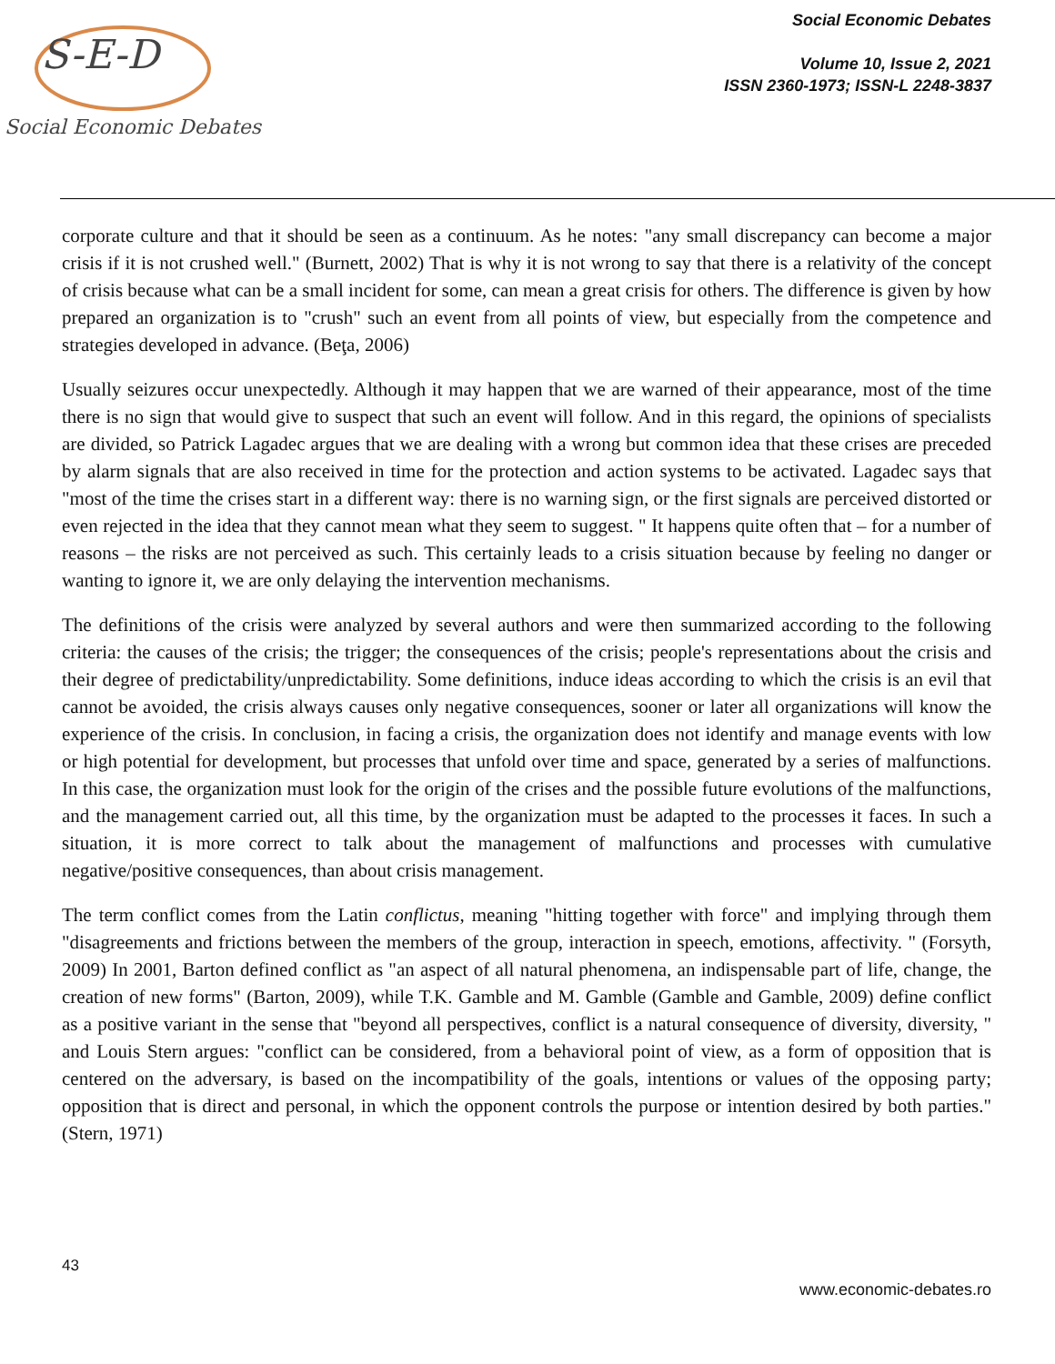S-E-D
Social Economic Debates
Social Economic Debates
Volume 10, Issue 2, 2021
ISSN 2360-1973; ISSN-L 2248-3837
corporate culture and that it should be seen as a continuum. As he notes: "any small discrepancy can become a major crisis if it is not crushed well." (Burnett, 2002) That is why it is not wrong to say that there is a relativity of the concept of crisis because what can be a small incident for some, can mean a great crisis for others. The difference is given by how prepared an organization is to "crush" such an event from all points of view, but especially from the competence and strategies developed in advance. (Beţa, 2006)
Usually seizures occur unexpectedly. Although it may happen that we are warned of their appearance, most of the time there is no sign that would give to suspect that such an event will follow. And in this regard, the opinions of specialists are divided, so Patrick Lagadec argues that we are dealing with a wrong but common idea that these crises are preceded by alarm signals that are also received in time for the protection and action systems to be activated. Lagadec says that "most of the time the crises start in a different way: there is no warning sign, or the first signals are perceived distorted or even rejected in the idea that they cannot mean what they seem to suggest. " It happens quite often that – for a number of reasons – the risks are not perceived as such. This certainly leads to a crisis situation because by feeling no danger or wanting to ignore it, we are only delaying the intervention mechanisms.
The definitions of the crisis were analyzed by several authors and were then summarized according to the following criteria: the causes of the crisis; the trigger; the consequences of the crisis; people's representations about the crisis and their degree of predictability/unpredictability. Some definitions, induce ideas according to which the crisis is an evil that cannot be avoided, the crisis always causes only negative consequences, sooner or later all organizations will know the experience of the crisis. In conclusion, in facing a crisis, the organization does not identify and manage events with low or high potential for development, but processes that unfold over time and space, generated by a series of malfunctions. In this case, the organization must look for the origin of the crises and the possible future evolutions of the malfunctions, and the management carried out, all this time, by the organization must be adapted to the processes it faces. In such a situation, it is more correct to talk about the management of malfunctions and processes with cumulative negative/positive consequences, than about crisis management.
The term conflict comes from the Latin conflictus, meaning "hitting together with force" and implying through them "disagreements and frictions between the members of the group, interaction in speech, emotions, affectivity. " (Forsyth, 2009) In 2001, Barton defined conflict as "an aspect of all natural phenomena, an indispensable part of life, change, the creation of new forms" (Barton, 2009), while T.K. Gamble and M. Gamble (Gamble and Gamble, 2009) define conflict as a positive variant in the sense that "beyond all perspectives, conflict is a natural consequence of diversity, diversity, " and Louis Stern argues: "conflict can be considered, from a behavioral point of view, as a form of opposition that is centered on the adversary, is based on the incompatibility of the goals, intentions or values of the opposing party; opposition that is direct and personal, in which the opponent controls the purpose or intention desired by both parties." (Stern, 1971)
43
www.economic-debates.ro